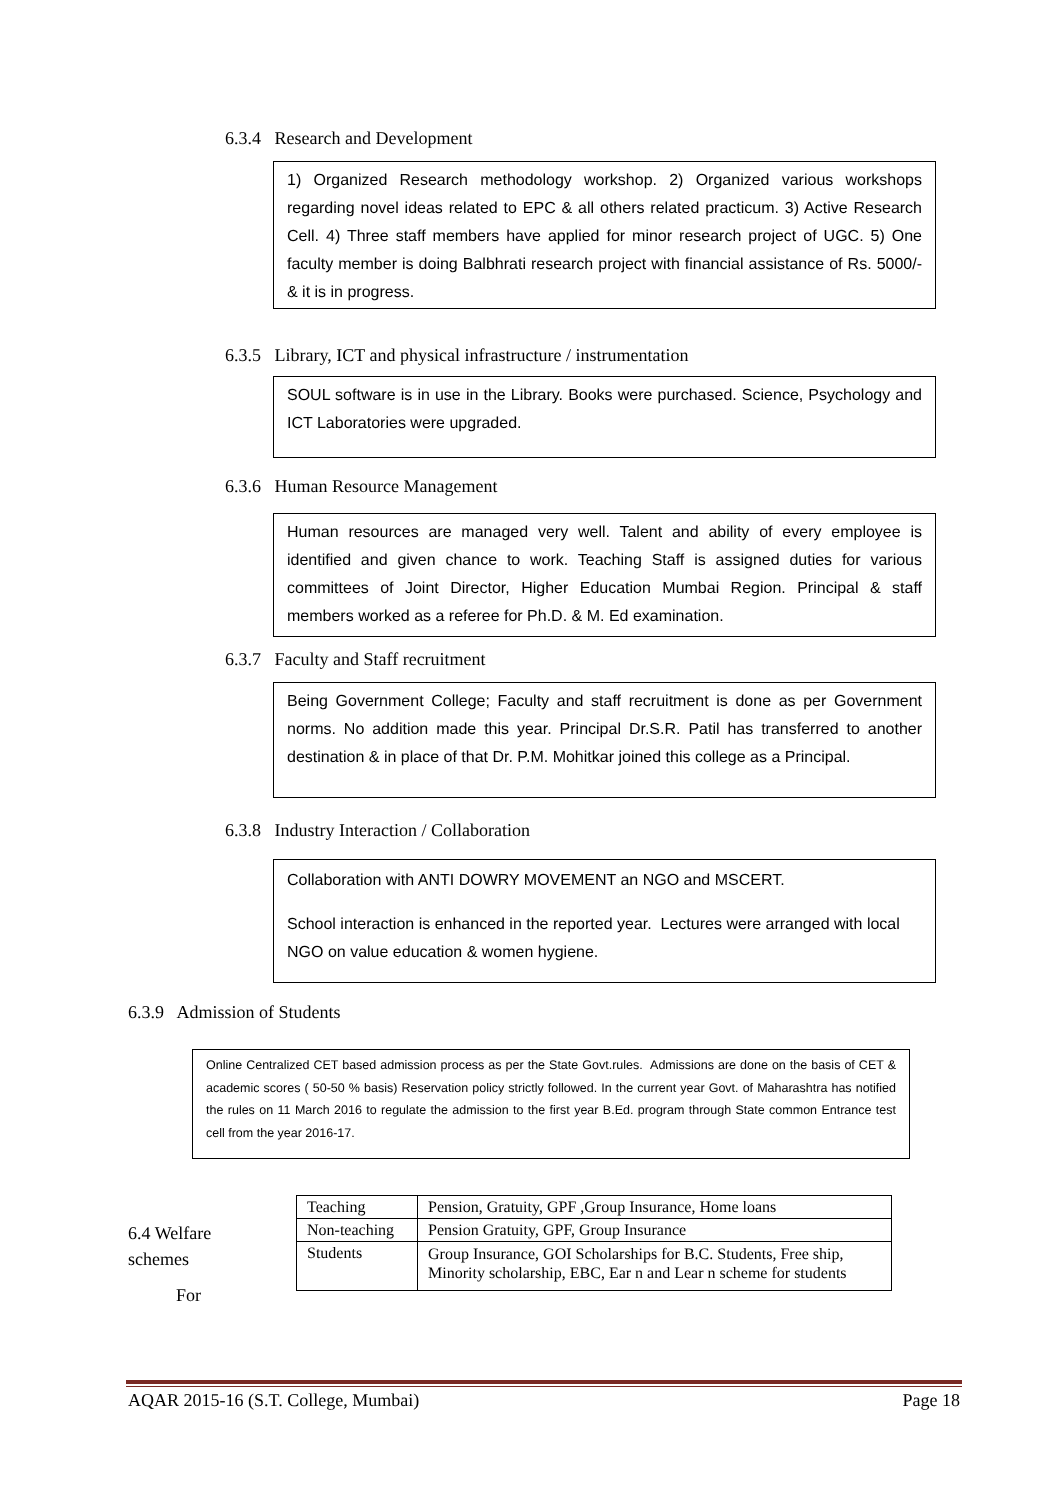6.3.4 Research and Development
1) Organized Research methodology workshop. 2) Organized various workshops regarding novel ideas related to EPC & all others related practicum. 3) Active Research Cell. 4) Three staff members have applied for minor research project of UGC. 5) One faculty member is doing Balbhrati research project with financial assistance of Rs. 5000/- & it is in progress.
6.3.5 Library, ICT and physical infrastructure / instrumentation
SOUL software is in use in the Library. Books were purchased. Science, Psychology and ICT Laboratories were upgraded.
6.3.6 Human Resource Management
Human resources are managed very well. Talent and ability of every employee is identified and given chance to work. Teaching Staff is assigned duties for various committees of Joint Director, Higher Education Mumbai Region. Principal & staff members worked as a referee for Ph.D. & M. Ed examination.
6.3.7 Faculty and Staff recruitment
Being Government College; Faculty and staff recruitment is done as per Government norms. No addition made this year. Principal Dr.S.R. Patil has transferred to another destination & in place of that Dr. P.M. Mohitkar joined this college as a Principal.
6.3.8 Industry Interaction / Collaboration
Collaboration with ANTI DOWRY MOVEMENT an NGO and MSCERT.
School interaction is enhanced in the reported year. Lectures were arranged with local NGO on value education & women hygiene.
6.3.9 Admission of Students
Online Centralized CET based admission process as per the State Govt.rules. Admissions are done on the basis of CET & academic scores ( 50-50 % basis) Reservation policy strictly followed. In the current year Govt. of Maharashtra has notified the rules on 11 March 2016 to regulate the admission to the first year B.Ed. program through State common Entrance test cell from the year 2016-17.
6.4 Welfare
schemes
For
| Teaching | Pension, Gratuity, GPF ,Group Insurance, Home loans |
| Non-teaching | Pension Gratuity, GPF, Group Insurance |
| Students | Group Insurance, GOI Scholarships for B.C. Students, Free ship, Minority scholarship, EBC, Ear n and Lear n scheme for students |
AQAR 2015-16 (S.T. College, Mumbai) Page 18